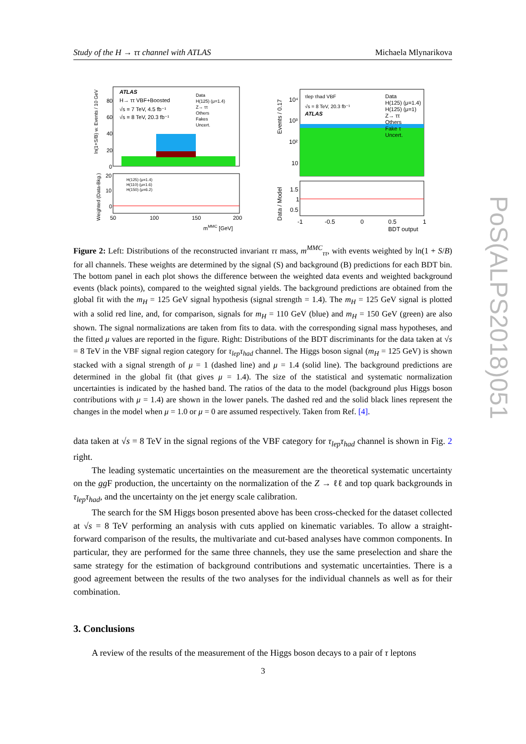Study of the H → ττ channel with ATLAS Michaela Mlynarikova
ATLAS
H→ ττ VBF+Boosted
√s = 7 TeV, 4.5 fb⁻¹
√s = 8 TeV, 20.3 fb⁻¹
Data
H(125) (μ=1.4)
Z→ ττ
Others
Fakes
Uncert.
H(125) (μ=1.4)
H(110) (μ=1.6)
H(150) (μ=6.2)
80
60
40
20
0
20
10
0
50
100
150
200
mMMC [GeV]
ln(1+S/B) w. Events / 10 GeV
Weighted (Data-Bkg.)
τlep τhad VBF
√s = 8 TeV, 20.3 fb⁻¹
ATLAS
Data
H(125) (μ=1.4)
H(125) (μ=1)
Z→ ττ
Others
Fake τ
Uncert.
10⁴
10³
10²
10
1.5
1
0.5
-1
-0.5
0
0.5
1
BDT output
Events / 0.17
Data / Model
Figure 2: Left: Distributions of the reconstructed invariant ττ mass, m<sup>MMC</sup><sub>ττ</sub>, with events weighted by ln(1 + S/B) for all channels. These weights are determined by the signal (S) and background (B) predictions for each BDT bin. The bottom panel in each plot shows the difference between the weighted data events and weighted background events (black points), compared to the weighted signal yields. The background predictions are obtained from the global fit with the m<sub>H</sub> = 125 GeV signal hypothesis (signal strength = 1.4). The m<sub>H</sub> = 125 GeV signal is plotted with a solid red line, and, for comparison, signals for m<sub>H</sub> = 110 GeV (blue) and m<sub>H</sub> = 150 GeV (green) are also shown. The signal normalizations are taken from fits to data. with the corresponding signal mass hypotheses, and the fitted μ values are reported in the figure. Right: Distributions of the BDT discriminants for the data taken at √s = 8 TeV in the VBF signal region category for τ<sub>lep</sub>τ<sub>had</sub> channel. The Higgs boson signal (m<sub>H</sub> = 125 GeV) is shown stacked with a signal strength of μ = 1 (dashed line) and μ = 1.4 (solid line). The background predictions are determined in the global fit (that gives μ = 1.4). The size of the statistical and systematic normalization uncertainties is indicated by the hashed band. The ratios of the data to the model (background plus Higgs boson contributions with μ = 1.4) are shown in the lower panels. The dashed red and the solid black lines represent the changes in the model when μ = 1.0 or μ = 0 are assumed respectively. Taken from Ref. [4].
data taken at √s = 8 TeV in the signal regions of the VBF category for τ<sub>lep</sub>τ<sub>had</sub> channel is shown in Fig. 2 right.
The leading systematic uncertainties on the measurement are the theoretical systematic uncertainty on the gg F production, the uncertainty on the normalization of the Z → ℓℓ and top quark backgrounds in τ<sub>lep</sub>τ<sub>had</sub>, and the uncertainty on the jet energy scale calibration.
The search for the SM Higgs boson presented above has been cross-checked for the dataset collected at √s = 8 TeV performing an analysis with cuts applied on kinematic variables. To allow a straight-forward comparison of the results, the multivariate and cut-based analyses have common components. In particular, they are performed for the same three channels, they use the same preselection and share the same strategy for the estimation of background contributions and systematic uncertainties. There is a good agreement between the results of the two analyses for the individual channels as well as for their combination.
3. Conclusions
A review of the results of the measurement of the Higgs boson decays to a pair of τ leptons
3
PoS(ALPS2018)051